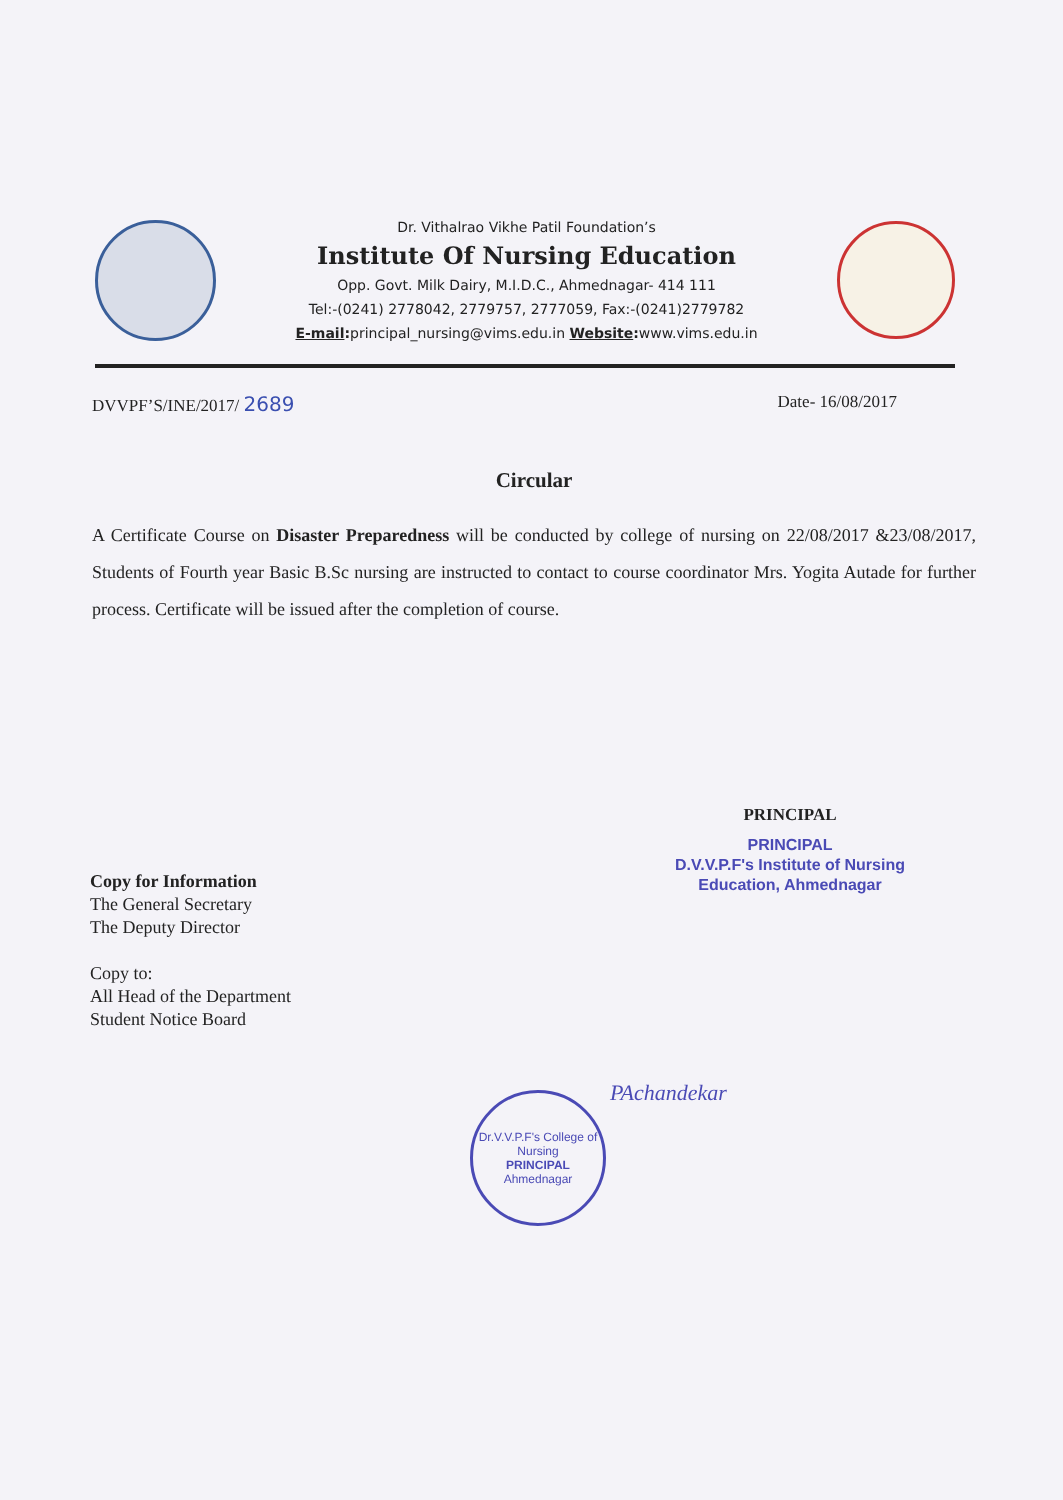Dr. Vithalrao Vikhe Patil Foundation’s
Institute Of Nursing Education
Opp. Govt. Milk Dairy, M.I.D.C., Ahmednagar- 414 111
Tel:-(0241) 2778042, 2779757, 2777059, Fax:-(0241)2779782
E-mail: principal_nursing@vims.edu.in Website: www.vims.edu.in
DVVPF’S/INE/2017/ 2689 Date- 16/08/2017
Circular
A Certificate Course on Disaster Preparedness will be conducted by college of nursing on 22/08/2017 &23/08/2017, Students of Fourth year Basic B.Sc nursing are instructed to contact to course coordinator Mrs. Yogita Autade for further process. Certificate will be issued after the completion of course.
PRINCIPAL
PRINCIPAL
D.V.V.P.F's Institute of Nursing
Education, Ahmednagar
Copy for Information
The General Secretary
The Deputy Director
Copy to:
All Head of the Department
Student Notice Board
Dr.V.V.P.F's College of Nursing
PRINCIPAL
Ahmednagar
PAchandekar